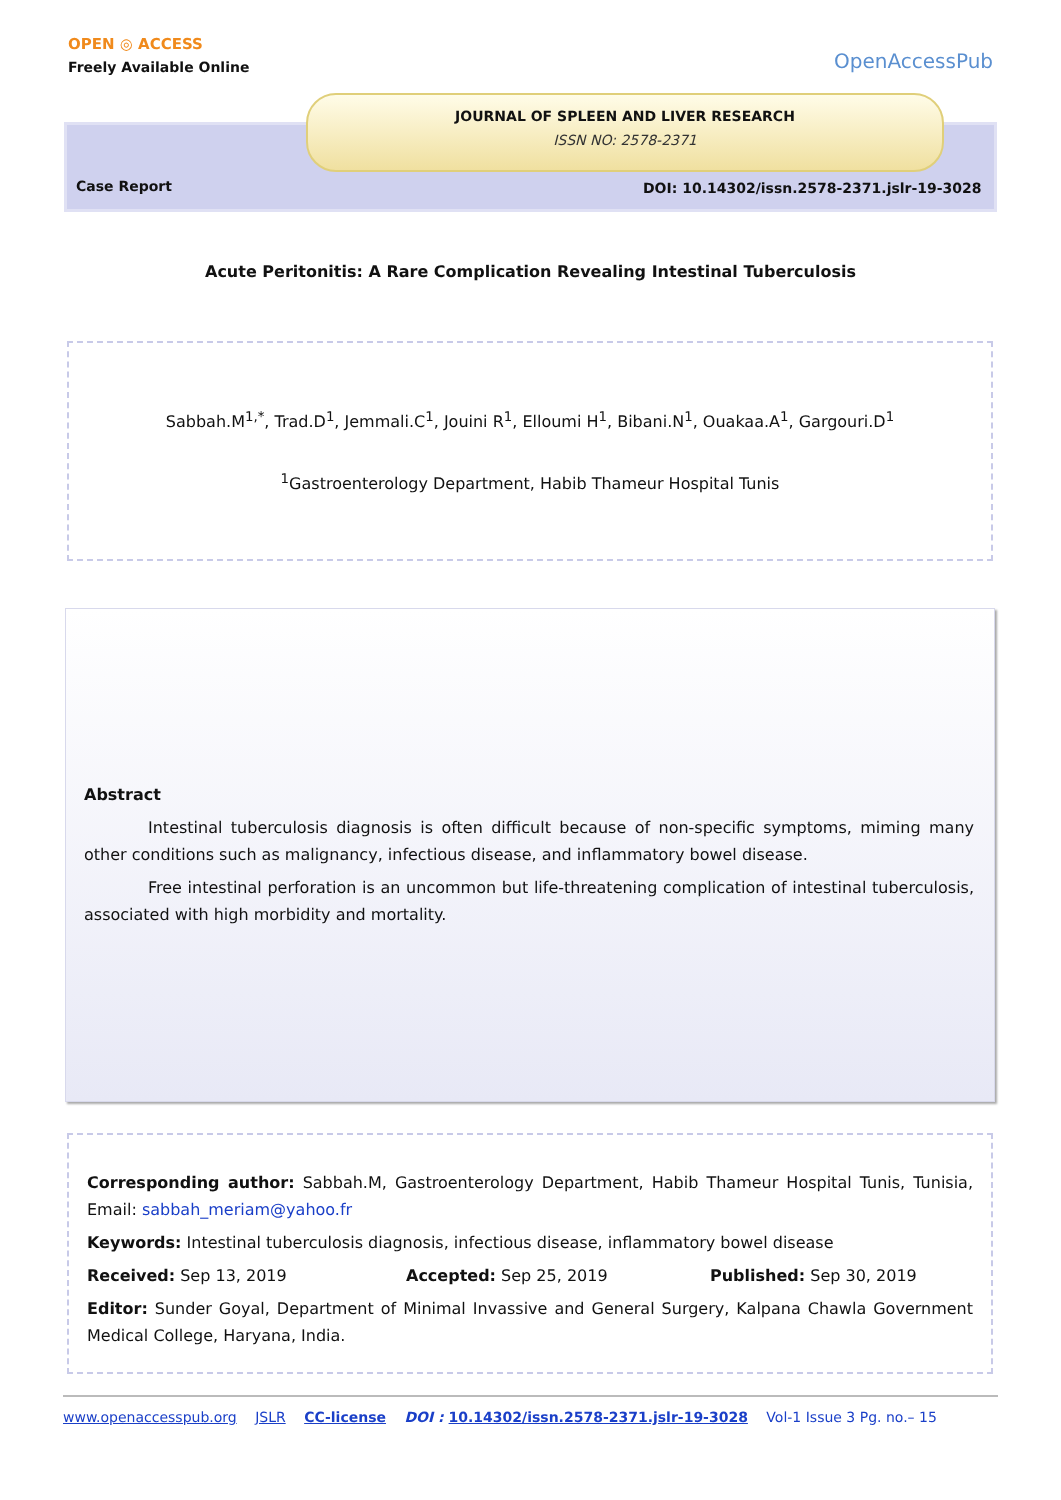OPEN ◎ ACCESS
Freely Available Online
OpenAccessPub
JOURNAL OF SPLEEN AND LIVER RESEARCH
ISSN NO: 2578-2371
Case Report
DOI: 10.14302/issn.2578-2371.jslr-19-3028
Acute Peritonitis: A Rare Complication Revealing Intestinal Tuberculosis
Sabbah.M<sup>1,*</sup>, Trad.D<sup>1</sup>, Jemmali.C<sup>1</sup>, Jouini R<sup>1</sup>, Elloumi H<sup>1</sup>, Bibani.N<sup>1</sup>, Ouakaa.A<sup>1</sup>, Gargouri.D<sup>1</sup>
<sup>1</sup> Gastroenterology Department, Habib Thameur Hospital Tunis
Abstract
Intestinal tuberculosis diagnosis is often difficult because of non-specific symptoms, miming many other conditions such as malignancy, infectious disease, and inflammatory bowel disease.
Free intestinal perforation is an uncommon but life-threatening complication of intestinal tuberculosis, associated with high morbidity and mortality.
Corresponding author: Sabbah.M, Gastroenterology Department, Habib Thameur Hospital Tunis, Tunisia, Email: sabbah_meriam@yahoo.fr
Keywords: Intestinal tuberculosis diagnosis, infectious disease, inflammatory bowel disease
Received: Sep 13, 2019 Accepted: Sep 25, 2019 Published: Sep 30, 2019
Editor: Sunder Goyal, Department of Minimal Invassive and General Surgery, Kalpana Chawla Government Medical College, Haryana, India.
www.openaccesspub.org JSLR CC-license DOI : 10.14302/issn.2578-2371.jslr-19-3028 Vol-1 Issue 3 Pg. no.– 15